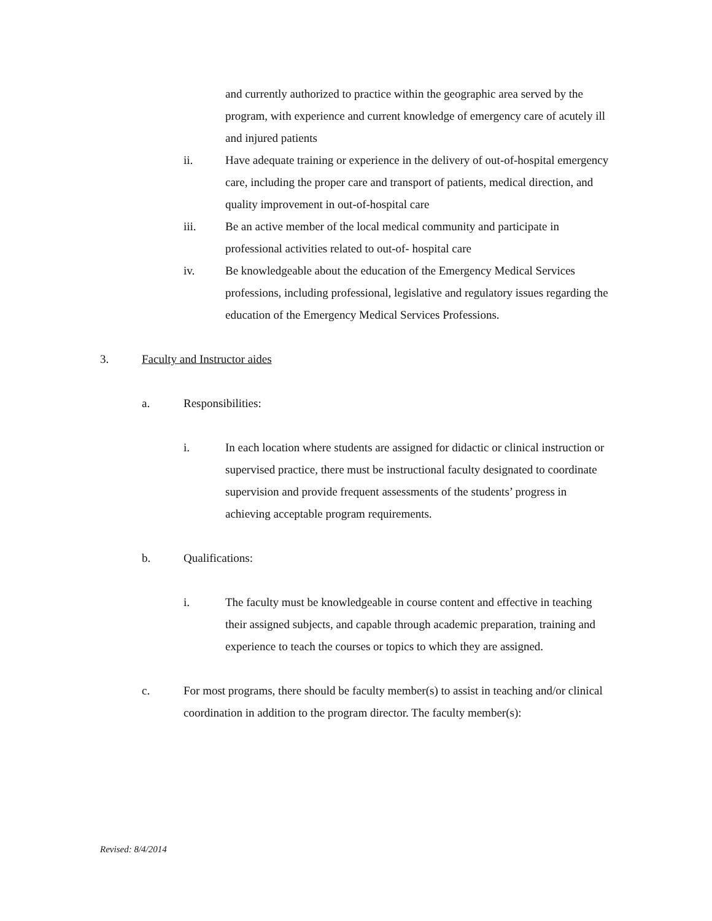and currently authorized to practice within the geographic area served by the program, with experience and current knowledge of emergency care of acutely ill and injured patients
ii. Have adequate training or experience in the delivery of out-of-hospital emergency care, including the proper care and transport of patients, medical direction, and quality improvement in out-of-hospital care
iii. Be an active member of the local medical community and participate in professional activities related to out-of- hospital care
iv. Be knowledgeable about the education of the Emergency Medical Services professions, including professional, legislative and regulatory issues regarding the education of the Emergency Medical Services Professions.
3. Faculty and Instructor aides
a. Responsibilities:
i. In each location where students are assigned for didactic or clinical instruction or supervised practice, there must be instructional faculty designated to coordinate supervision and provide frequent assessments of the students’ progress in achieving acceptable program requirements.
b. Qualifications:
i. The faculty must be knowledgeable in course content and effective in teaching their assigned subjects, and capable through academic preparation, training and experience to teach the courses or topics to which they are assigned.
c. For most programs, there should be faculty member(s) to assist in teaching and/or clinical coordination in addition to the program director. The faculty member(s):
Revised: 8/4/2014